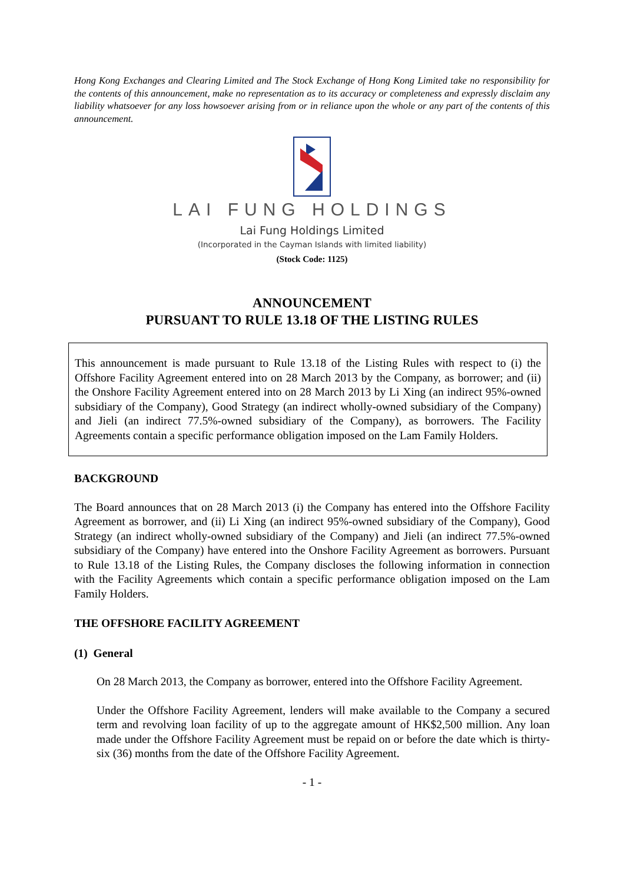Hong Kong Exchanges and Clearing Limited and The Stock Exchange of Hong Kong Limited take no responsibility for the contents of this announcement, make no representation as to its accuracy or completeness and expressly disclaim any liability whatsoever for any loss howsoever arising from or in reliance upon the whole or any part of the contents of this announcement.
LAI FUNG HOLDINGS
Lai Fung Holdings Limited
(Incorporated in the Cayman Islands with limited liability)
(Stock Code: 1125)
ANNOUNCEMENT
PURSUANT TO RULE 13.18 OF THE LISTING RULES
This announcement is made pursuant to Rule 13.18 of the Listing Rules with respect to (i) the Offshore Facility Agreement entered into on 28 March 2013 by the Company, as borrower; and (ii) the Onshore Facility Agreement entered into on 28 March 2013 by Li Xing (an indirect 95%-owned subsidiary of the Company), Good Strategy (an indirect wholly-owned subsidiary of the Company) and Jieli (an indirect 77.5%-owned subsidiary of the Company), as borrowers. The Facility Agreements contain a specific performance obligation imposed on the Lam Family Holders.
BACKGROUND
The Board announces that on 28 March 2013 (i) the Company has entered into the Offshore Facility Agreement as borrower, and (ii) Li Xing (an indirect 95%-owned subsidiary of the Company), Good Strategy (an indirect wholly-owned subsidiary of the Company) and Jieli (an indirect 77.5%-owned subsidiary of the Company) have entered into the Onshore Facility Agreement as borrowers. Pursuant to Rule 13.18 of the Listing Rules, the Company discloses the following information in connection with the Facility Agreements which contain a specific performance obligation imposed on the Lam Family Holders.
THE OFFSHORE FACILITY AGREEMENT
(1) General
On 28 March 2013, the Company as borrower, entered into the Offshore Facility Agreement.
Under the Offshore Facility Agreement, lenders will make available to the Company a secured term and revolving loan facility of up to the aggregate amount of HK$2,500 million. Any loan made under the Offshore Facility Agreement must be repaid on or before the date which is thirty-six (36) months from the date of the Offshore Facility Agreement.
- 1 -